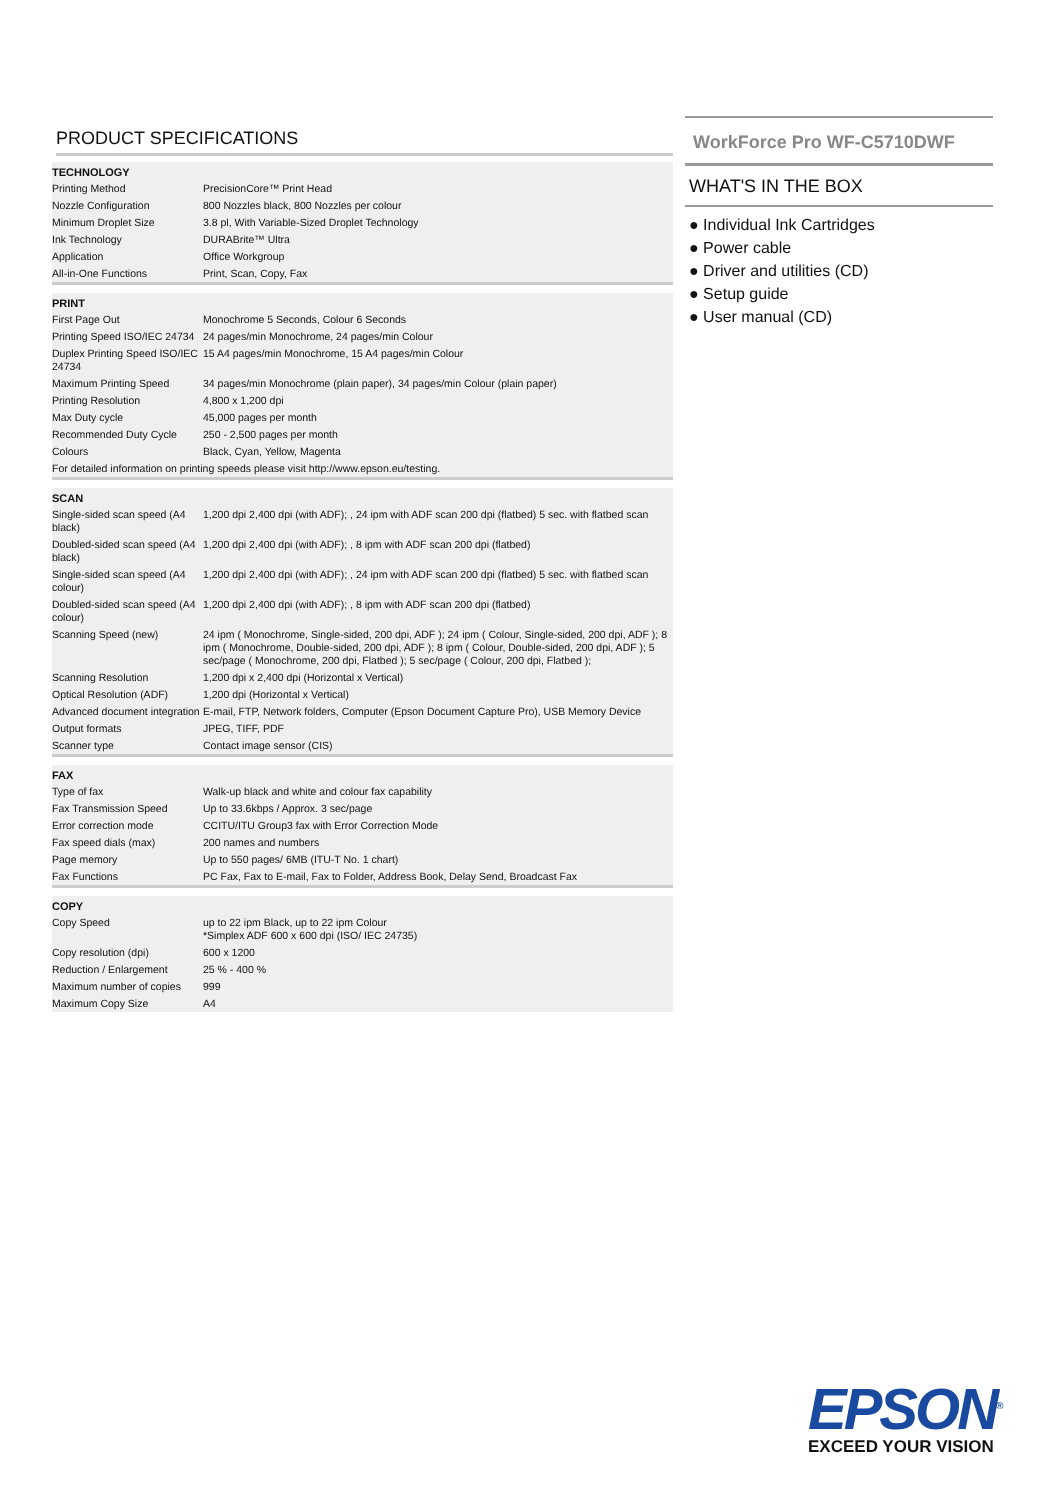PRODUCT SPECIFICATIONS
| TECHNOLOGY | |
| --- | --- |
| Printing Method | PrecisionCore™ Print Head |
| Nozzle Configuration | 800 Nozzles black, 800 Nozzles per colour |
| Minimum Droplet Size | 3.8 pl, With Variable-Sized Droplet Technology |
| Ink Technology | DURABrite™ Ultra |
| Application | Office Workgroup |
| All-in-One Functions | Print, Scan, Copy, Fax |
| PRINT | |
| --- | --- |
| First Page Out | Monochrome 5 Seconds, Colour 6 Seconds |
| Printing Speed ISO/IEC 24734 | 24 pages/min Monochrome, 24 pages/min Colour |
| Duplex Printing Speed ISO/IEC 24734 | 15 A4 pages/min Monochrome, 15 A4 pages/min Colour |
| Maximum Printing Speed | 34 pages/min Monochrome (plain paper), 34 pages/min Colour (plain paper) |
| Printing Resolution | 4,800 x 1,200 dpi |
| Max Duty cycle | 45,000 pages per month |
| Recommended Duty Cycle | 250 - 2,500 pages per month |
| Colours | Black, Cyan, Yellow, Magenta |
| For detailed information on printing speeds please visit http://www.epson.eu/testing. | |
| SCAN | |
| --- | --- |
| Single-sided scan speed (A4 black) | 1,200 dpi 2,400 dpi (with ADF); , 24 ipm with ADF scan 200 dpi (flatbed) 5 sec. with flatbed scan |
| Doubled-sided scan speed (A4 black) | 1,200 dpi 2,400 dpi (with ADF); , 8 ipm with ADF scan 200 dpi (flatbed) |
| Single-sided scan speed (A4 colour) | 1,200 dpi 2,400 dpi (with ADF); , 24 ipm with ADF scan 200 dpi (flatbed) 5 sec. with flatbed scan |
| Doubled-sided scan speed (A4 colour) | 1,200 dpi 2,400 dpi (with ADF); , 8 ipm with ADF scan 200 dpi (flatbed) |
| Scanning Speed (new) | 24 ipm ( Monochrome, Single-sided, 200 dpi, ADF ); 24 ipm ( Colour, Single-sided, 200 dpi, ADF ); 8 ipm ( Monochrome, Double-sided, 200 dpi, ADF ); 8 ipm ( Colour, Double-sided, 200 dpi, ADF ); 5 sec/page ( Monochrome, 200 dpi, Flatbed ); 5 sec/page ( Colour, 200 dpi, Flatbed ); |
| Scanning Resolution | 1,200 dpi x 2,400 dpi (Horizontal x Vertical) |
| Optical Resolution (ADF) | 1,200 dpi (Horizontal x Vertical) |
| Advanced document integration | E-mail, FTP, Network folders, Computer (Epson Document Capture Pro), USB Memory Device |
| Output formats | JPEG, TIFF, PDF |
| Scanner type | Contact image sensor (CIS) |
| FAX | |
| --- | --- |
| Type of fax | Walk-up black and white and colour fax capability |
| Fax Transmission Speed | Up to 33.6kbps / Approx. 3 sec/page |
| Error correction mode | CCITU/ITU Group3 fax with Error Correction Mode |
| Fax speed dials (max) | 200 names and numbers |
| Page memory | Up to 550 pages/ 6MB (ITU-T No. 1 chart) |
| Fax Functions | PC Fax, Fax to E-mail, Fax to Folder, Address Book, Delay Send, Broadcast Fax |
| COPY | |
| --- | --- |
| Copy Speed | up to 22 ipm Black, up to 22 ipm Colour *Simplex ADF 600 x 600 dpi (ISO/ IEC 24735) |
| Copy resolution (dpi) | 600 x 1200 |
| Reduction / Enlargement | 25 % - 400 % |
| Maximum number of copies | 999 |
| Maximum Copy Size | A4 |
WorkForce Pro WF-C5710DWF
WHAT'S IN THE BOX
● Individual Ink Cartridges
● Power cable
● Driver and utilities (CD)
● Setup guide
● User manual (CD)
EPSON<sup>®</sup>
EXCEED YOUR VISION